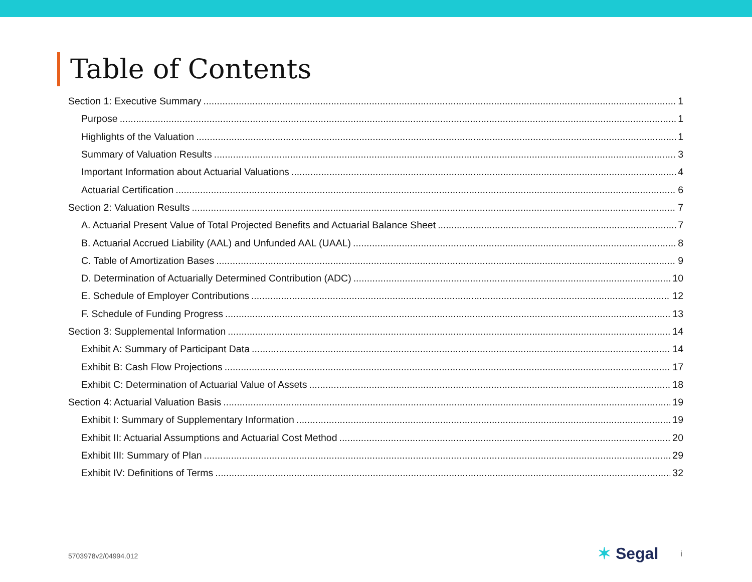Table of Contents
Section 1: Executive Summary 1
Purpose 1
Highlights of the Valuation 1
Summary of Valuation Results 3
Important Information about Actuarial Valuations 4
Actuarial Certification 6
Section 2: Valuation Results 7
A. Actuarial Present Value of Total Projected Benefits and Actuarial Balance Sheet 7
B. Actuarial Accrued Liability (AAL) and Unfunded AAL (UAAL) 8
C. Table of Amortization Bases 9
D. Determination of Actuarially Determined Contribution (ADC) 10
E. Schedule of Employer Contributions 12
F. Schedule of Funding Progress 13
Section 3: Supplemental Information 14
Exhibit A: Summary of Participant Data 14
Exhibit B: Cash Flow Projections 17
Exhibit C: Determination of Actuarial Value of Assets 18
Section 4: Actuarial Valuation Basis 19
Exhibit I: Summary of Supplementary Information 19
Exhibit II: Actuarial Assumptions and Actuarial Cost Method 20
Exhibit III: Summary of Plan 29
Exhibit IV: Definitions of Terms 32
5703978v2/04994.012 ✶ Segal i